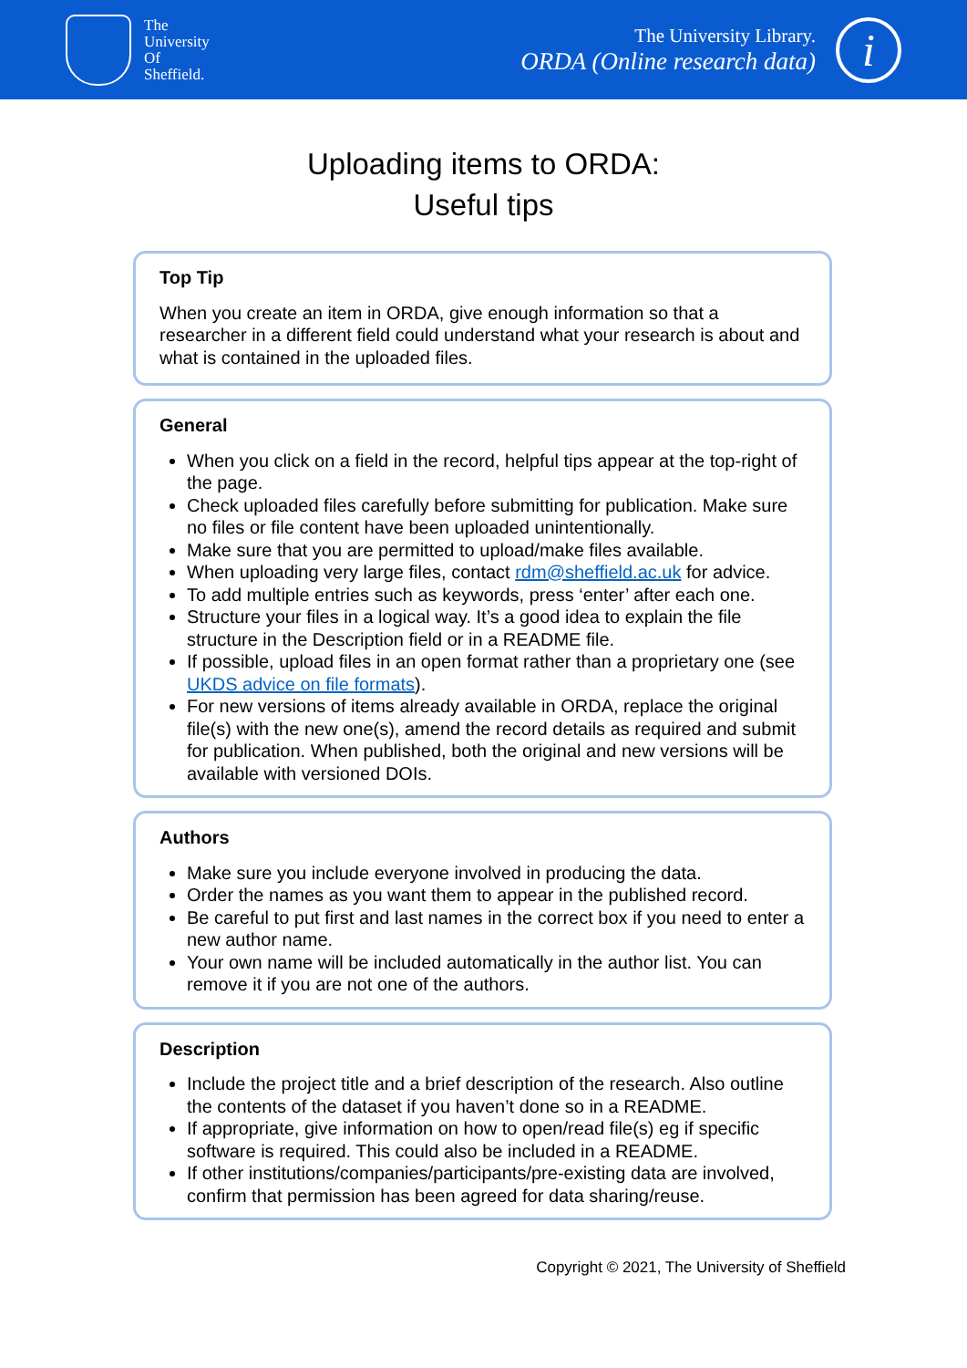The
University
Of
Sheffield.
The University Library.
ORDA (Online research data)
i
Uploading items to ORDA:
Useful tips
Top Tip
When you create an item in ORDA, give enough information so that a researcher in a different field could understand what your research is about and what is contained in the uploaded files.
General
When you click on a field in the record, helpful tips appear at the top-right of the page.
Check uploaded files carefully before submitting for publication. Make sure no files or file content have been uploaded unintentionally.
Make sure that you are permitted to upload/make files available.
When uploading very large files, contact rdm@sheffield.ac.uk for advice.
To add multiple entries such as keywords, press ‘enter’ after each one.
Structure your files in a logical way. It’s a good idea to explain the file structure in the Description field or in a README file.
If possible, upload files in an open format rather than a proprietary one (see UKDS advice on file formats).
For new versions of items already available in ORDA, replace the original file(s) with the new one(s), amend the record details as required and submit for publication. When published, both the original and new versions will be available with versioned DOIs.
Authors
Make sure you include everyone involved in producing the data.
Order the names as you want them to appear in the published record.
Be careful to put first and last names in the correct box if you need to enter a new author name.
Your own name will be included automatically in the author list. You can remove it if you are not one of the authors.
Description
Include the project title and a brief description of the research. Also outline the contents of the dataset if you haven’t done so in a README.
If appropriate, give information on how to open/read file(s) eg if specific software is required. This could also be included in a README.
If other institutions/companies/participants/pre-existing data are involved, confirm that permission has been agreed for data sharing/reuse.
Copyright © 2021, The University of Sheffield